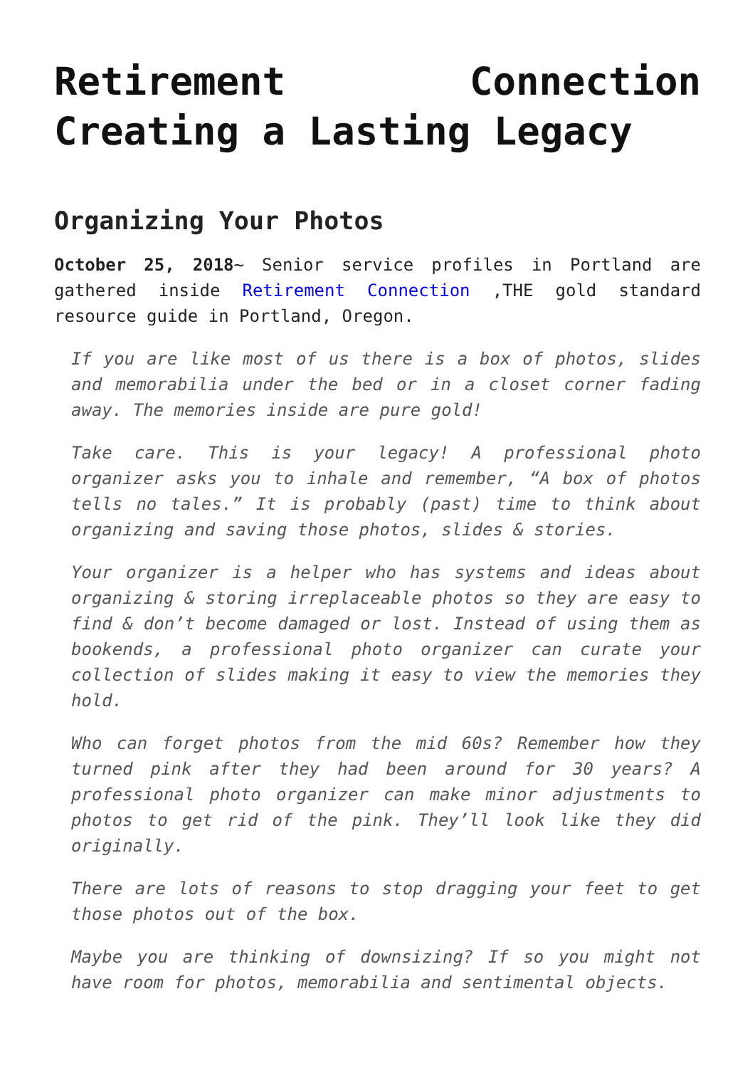Retirement Connection Creating a Lasting Legacy
Organizing Your Photos
October 25, 2018~ Senior service profiles in Portland are gathered inside Retirement Connection ,THE gold standard resource guide in Portland, Oregon.
If you are like most of us there is a box of photos, slides and memorabilia under the bed or in a closet corner fading away. The memories inside are pure gold!
Take care. This is your legacy! A professional photo organizer asks you to inhale and remember, “A box of photos tells no tales.” It is probably (past) time to think about organizing and saving those photos, slides & stories.
Your organizer is a helper who has systems and ideas about organizing & storing irreplaceable photos so they are easy to find & don’t become damaged or lost. Instead of using them as bookends, a professional photo organizer can curate your collection of slides making it easy to view the memories they hold.
Who can forget photos from the mid 60s? Remember how they turned pink after they had been around for 30 years? A professional photo organizer can make minor adjustments to photos to get rid of the pink. They’ll look like they did originally.
There are lots of reasons to stop dragging your feet to get those photos out of the box.
Maybe you are thinking of downsizing? If so you might not have room for photos, memorabilia and sentimental objects.